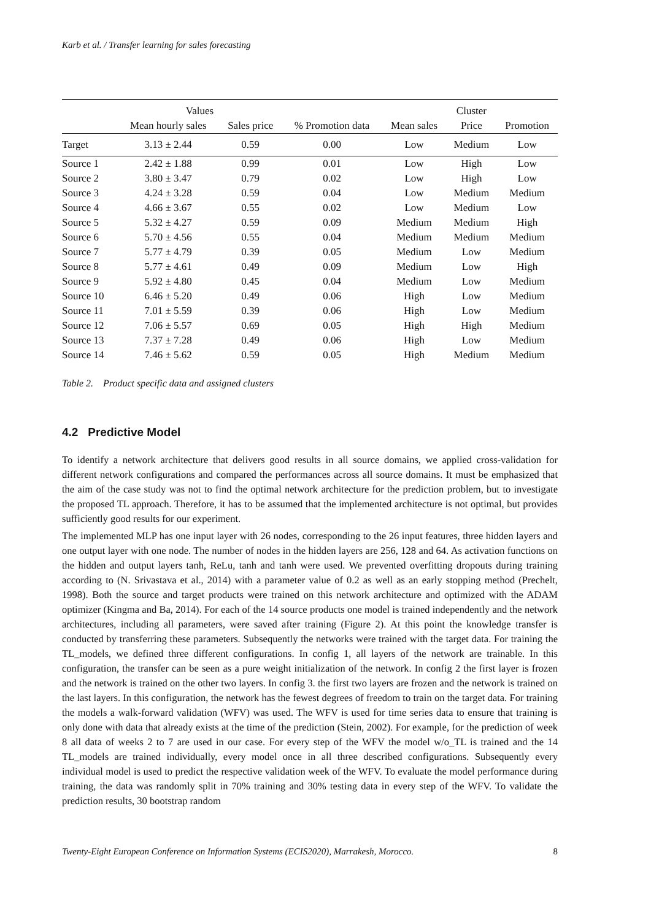Karb et al. / Transfer learning for sales forecasting
| | Values | | | | Cluster | |
| --- | --- | --- | --- | --- | --- | --- |
| | Mean hourly sales | Sales price | % Promotion data | Mean sales | Price | Promotion |
| Target | 3.13 ± 2.44 | 0.59 | 0.00 | Low | Medium | Low |
| Source 1 | 2.42 ± 1.88 | 0.99 | 0.01 | Low | High | Low |
| Source 2 | 3.80 ± 3.47 | 0.79 | 0.02 | Low | High | Low |
| Source 3 | 4.24 ± 3.28 | 0.59 | 0.04 | Low | Medium | Medium |
| Source 4 | 4.66 ± 3.67 | 0.55 | 0.02 | Low | Medium | Low |
| Source 5 | 5.32 ± 4.27 | 0.59 | 0.09 | Medium | Medium | High |
| Source 6 | 5.70 ± 4.56 | 0.55 | 0.04 | Medium | Medium | Medium |
| Source 7 | 5.77 ± 4.79 | 0.39 | 0.05 | Medium | Low | Medium |
| Source 8 | 5.77 ± 4.61 | 0.49 | 0.09 | Medium | Low | High |
| Source 9 | 5.92 ± 4.80 | 0.45 | 0.04 | Medium | Low | Medium |
| Source 10 | 6.46 ± 5.20 | 0.49 | 0.06 | High | Low | Medium |
| Source 11 | 7.01 ± 5.59 | 0.39 | 0.06 | High | Low | Medium |
| Source 12 | 7.06 ± 5.57 | 0.69 | 0.05 | High | High | Medium |
| Source 13 | 7.37 ± 7.28 | 0.49 | 0.06 | High | Low | Medium |
| Source 14 | 7.46 ± 5.62 | 0.59 | 0.05 | High | Medium | Medium |
Table 2. Product specific data and assigned clusters
4.2 Predictive Model
To identify a network architecture that delivers good results in all source domains, we applied cross-validation for different network configurations and compared the performances across all source domains. It must be emphasized that the aim of the case study was not to find the optimal network architecture for the prediction problem, but to investigate the proposed TL approach. Therefore, it has to be assumed that the implemented architecture is not optimal, but provides sufficiently good results for our experiment.
The implemented MLP has one input layer with 26 nodes, corresponding to the 26 input features, three hidden layers and one output layer with one node. The number of nodes in the hidden layers are 256, 128 and 64. As activation functions on the hidden and output layers tanh, ReLu, tanh and tanh were used. We prevented overfitting dropouts during training according to (N. Srivastava et al., 2014) with a parameter value of 0.2 as well as an early stopping method (Prechelt, 1998). Both the source and target products were trained on this network architecture and optimized with the ADAM optimizer (Kingma and Ba, 2014). For each of the 14 source products one model is trained independently and the network architectures, including all parameters, were saved after training (Figure 2). At this point the knowledge transfer is conducted by transferring these parameters. Subsequently the networks were trained with the target data. For training the TL_models, we defined three different configurations. In config 1, all layers of the network are trainable. In this configuration, the transfer can be seen as a pure weight initialization of the network. In config 2 the first layer is frozen and the network is trained on the other two layers. In config 3. the first two layers are frozen and the network is trained on the last layers. In this configuration, the network has the fewest degrees of freedom to train on the target data. For training the models a walk-forward validation (WFV) was used. The WFV is used for time series data to ensure that training is only done with data that already exists at the time of the prediction (Stein, 2002). For example, for the prediction of week 8 all data of weeks 2 to 7 are used in our case. For every step of the WFV the model w/o_TL is trained and the 14 TL_models are trained individually, every model once in all three described configurations. Subsequently every individual model is used to predict the respective validation week of the WFV. To evaluate the model performance during training, the data was randomly split in 70% training and 30% testing data in every step of the WFV. To validate the prediction results, 30 bootstrap random
Twenty-Eight European Conference on Information Systems (ECIS2020), Marrakesh, Morocco. 8